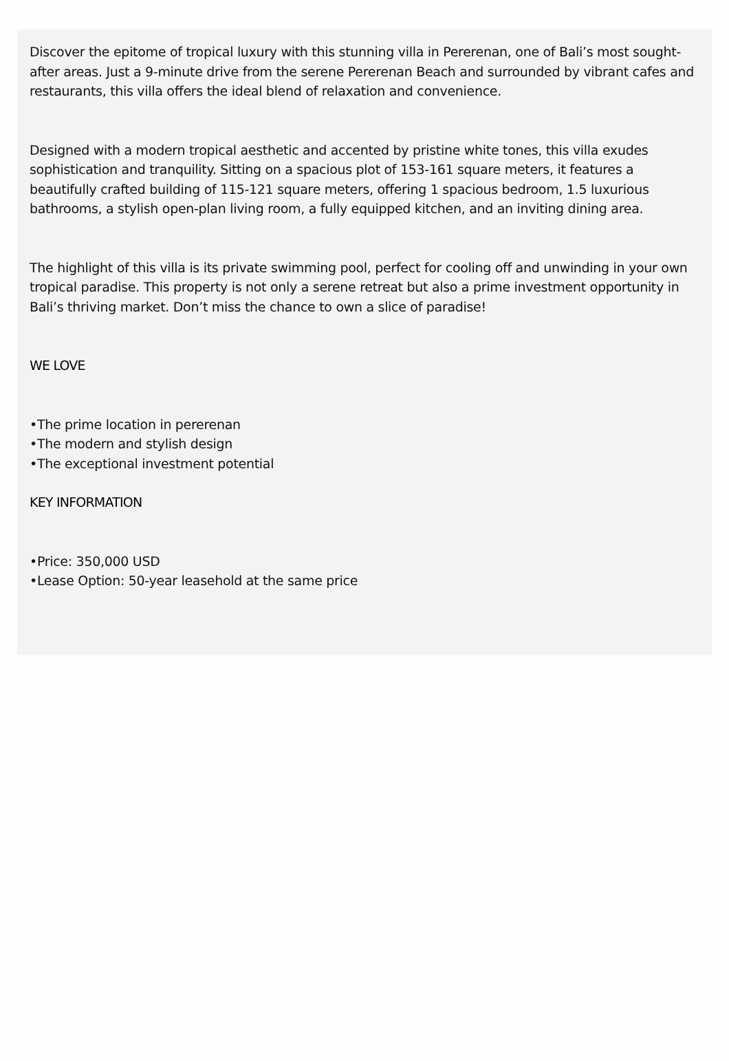Discover the epitome of tropical luxury with this stunning villa in Pererenan, one of Bali’s most sought-after areas. Just a 9-minute drive from the serene Pererenan Beach and surrounded by vibrant cafes and restaurants, this villa offers the ideal blend of relaxation and convenience.
Designed with a modern tropical aesthetic and accented by pristine white tones, this villa exudes sophistication and tranquility. Sitting on a spacious plot of 153-161 square meters, it features a beautifully crafted building of 115-121 square meters, offering 1 spacious bedroom, 1.5 luxurious bathrooms, a stylish open-plan living room, a fully equipped kitchen, and an inviting dining area.
The highlight of this villa is its private swimming pool, perfect for cooling off and unwinding in your own tropical paradise. This property is not only a serene retreat but also a prime investment opportunity in Bali’s thriving market. Don’t miss the chance to own a slice of paradise!
WE LOVE
•The prime location in pererenan
•The modern and stylish design
•The exceptional investment potential
KEY INFORMATION
•Price: 350,000 USD
•Lease Option: 50-year leasehold at the same price